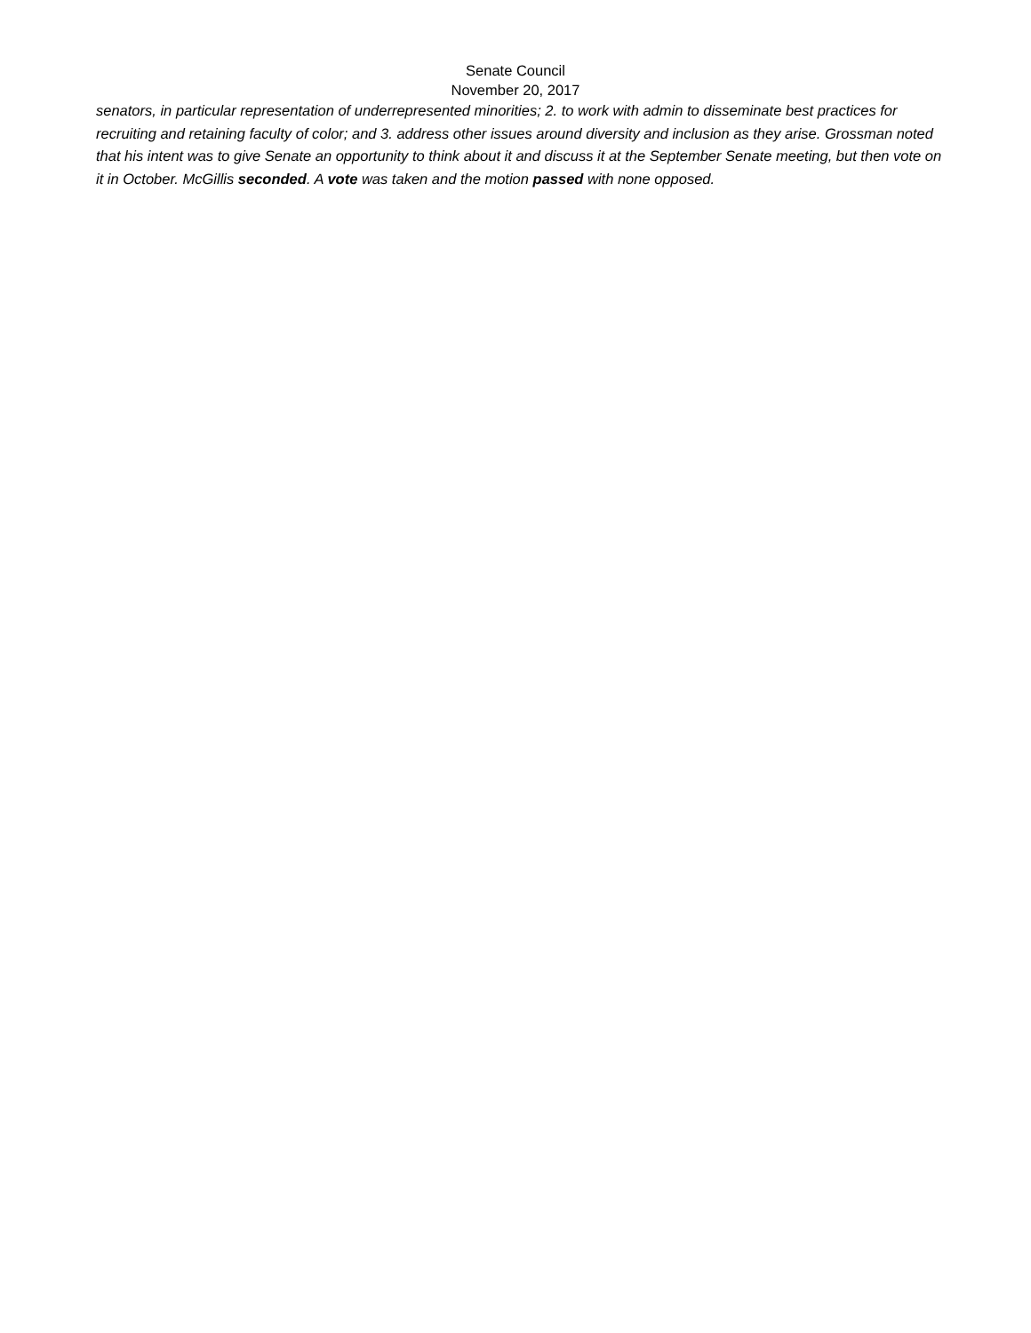Senate Council
November 20, 2017
senators, in particular representation of underrepresented minorities; 2. to work with admin to disseminate best practices for recruiting and retaining faculty of color; and 3. address other issues around diversity and inclusion as they arise. Grossman noted that his intent was to give Senate an opportunity to think about it and discuss it at the September Senate meeting, but then vote on it in October. McGillis seconded. A vote was taken and the motion passed with none opposed.